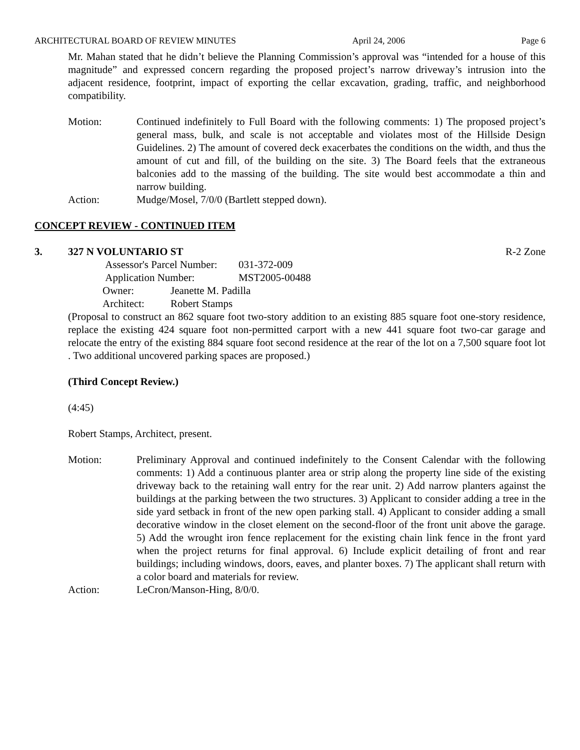ARCHITECTURAL BOARD OF REVIEW MINUTES April 24, 2006 Page 6
Mr. Mahan stated that he didn’t believe the Planning Commission’s approval was “intended for a house of this magnitude” and expressed concern regarding the proposed project’s narrow driveway’s intrusion into the adjacent residence, footprint, impact of exporting the cellar excavation, grading, traffic, and neighborhood compatibility.
Motion: Continued indefinitely to Full Board with the following comments: 1) The proposed project’s general mass, bulk, and scale is not acceptable and violates most of the Hillside Design Guidelines. 2) The amount of covered deck exacerbates the conditions on the width, and thus the amount of cut and fill, of the building on the site. 3) The Board feels that the extraneous balconies add to the massing of the building. The site would best accommodate a thin and narrow building.
Action: Mudge/Mosel, 7/0/0 (Bartlett stepped down).
CONCEPT REVIEW - CONTINUED ITEM
3. 327 N VOLUNTARIO ST R-2 Zone
Assessor's Parcel Number: 031-372-009
Application Number: MST2005-00488
Owner: Jeanette M. Padilla
Architect: Robert Stamps
(Proposal to construct an 862 square foot two-story addition to an existing 885 square foot one-story residence, replace the existing 424 square foot non-permitted carport with a new 441 square foot two-car garage and relocate the entry of the existing 884 square foot second residence at the rear of the lot on a 7,500 square foot lot . Two additional uncovered parking spaces are proposed.)
(Third Concept Review.)
(4:45)
Robert Stamps, Architect, present.
Motion: Preliminary Approval and continued indefinitely to the Consent Calendar with the following comments: 1) Add a continuous planter area or strip along the property line side of the existing driveway back to the retaining wall entry for the rear unit. 2) Add narrow planters against the buildings at the parking between the two structures. 3) Applicant to consider adding a tree in the side yard setback in front of the new open parking stall. 4) Applicant to consider adding a small decorative window in the closet element on the second-floor of the front unit above the garage. 5) Add the wrought iron fence replacement for the existing chain link fence in the front yard when the project returns for final approval. 6) Include explicit detailing of front and rear buildings; including windows, doors, eaves, and planter boxes. 7) The applicant shall return with a color board and materials for review.
Action: LeCron/Manson-Hing, 8/0/0.